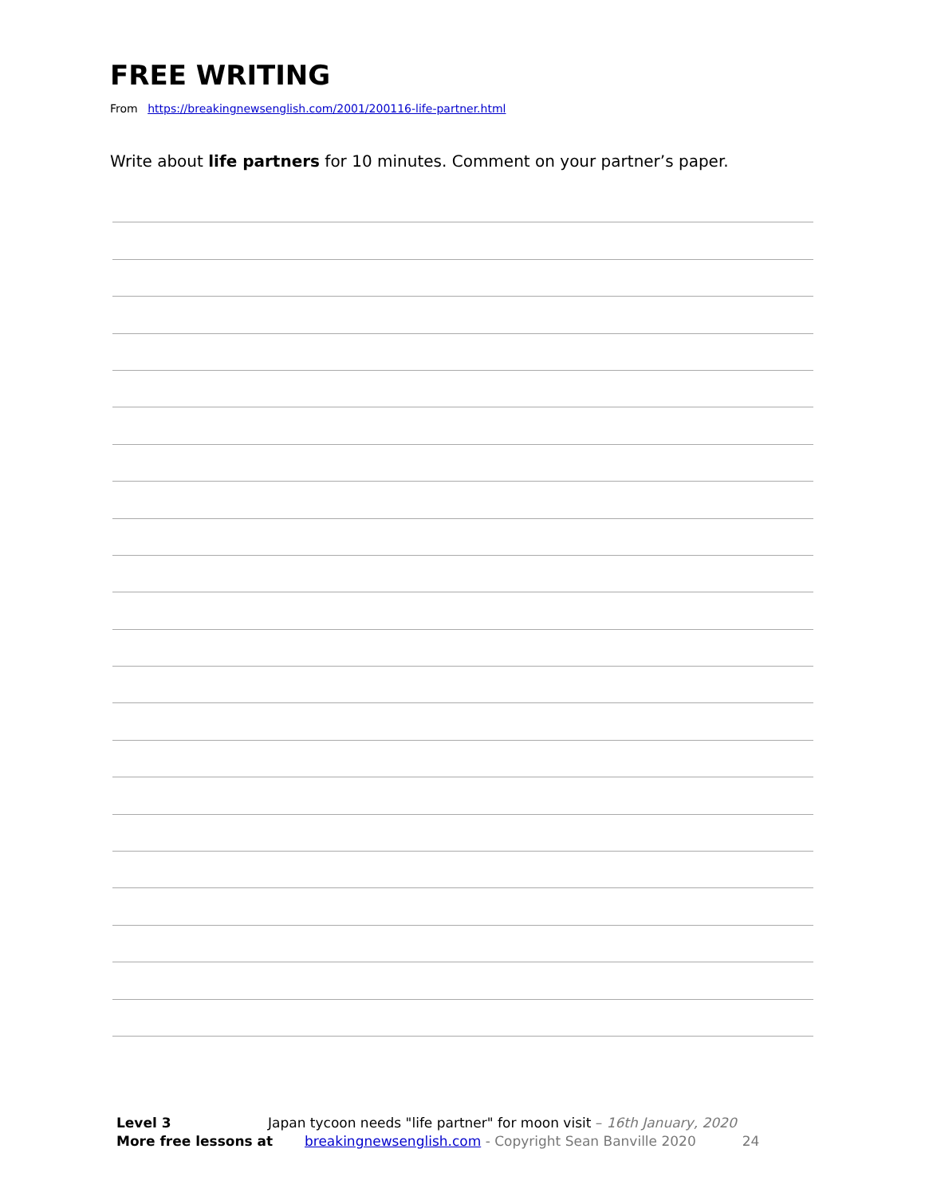FREE WRITING
From https://breakingnewsenglish.com/2001/200116-life-partner.html
Write about life partners for 10 minutes. Comment on your partner’s paper.
Level 3 Japan tycoon needs "life partner" for moon visit – 16th January, 2020
More free lessons at breakingnewsenglish.com - Copyright Sean Banville 2020 24